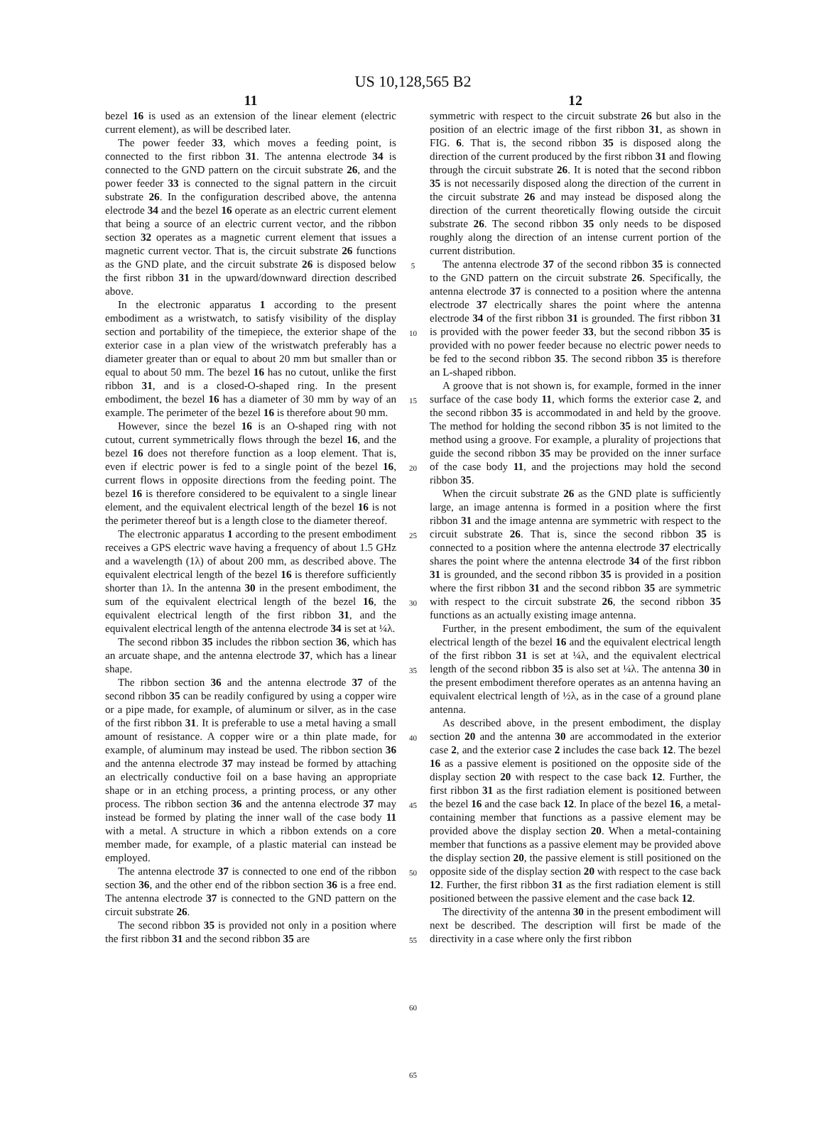US 10,128,565 B2
11
bezel 16 is used as an extension of the linear element (electric current element), as will be described later.
The power feeder 33, which moves a feeding point, is connected to the first ribbon 31. The antenna electrode 34 is connected to the GND pattern on the circuit substrate 26, and the power feeder 33 is connected to the signal pattern in the circuit substrate 26. In the configuration described above, the antenna electrode 34 and the bezel 16 operate as an electric current element that being a source of an electric current vector, and the ribbon section 32 operates as a magnetic current element that issues a magnetic current vector. That is, the circuit substrate 26 functions as the GND plate, and the circuit substrate 26 is disposed below the first ribbon 31 in the upward/downward direction described above.
In the electronic apparatus 1 according to the present embodiment as a wristwatch, to satisfy visibility of the display section and portability of the timepiece, the exterior shape of the exterior case in a plan view of the wristwatch preferably has a diameter greater than or equal to about 20 mm but smaller than or equal to about 50 mm. The bezel 16 has no cutout, unlike the first ribbon 31, and is a closed-O-shaped ring. In the present embodiment, the bezel 16 has a diameter of 30 mm by way of an example. The perimeter of the bezel 16 is therefore about 90 mm.
However, since the bezel 16 is an O-shaped ring with not cutout, current symmetrically flows through the bezel 16, and the bezel 16 does not therefore function as a loop element. That is, even if electric power is fed to a single point of the bezel 16, current flows in opposite directions from the feeding point. The bezel 16 is therefore considered to be equivalent to a single linear element, and the equivalent electrical length of the bezel 16 is not the perimeter thereof but is a length close to the diameter thereof.
The electronic apparatus 1 according to the present embodiment receives a GPS electric wave having a frequency of about 1.5 GHz and a wavelength (1λ) of about 200 mm, as described above. The equivalent electrical length of the bezel 16 is therefore sufficiently shorter than 1λ. In the antenna 30 in the present embodiment, the sum of the equivalent electrical length of the bezel 16, the equivalent electrical length of the first ribbon 31, and the equivalent electrical length of the antenna electrode 34 is set at ¼λ.
The second ribbon 35 includes the ribbon section 36, which has an arcuate shape, and the antenna electrode 37, which has a linear shape.
The ribbon section 36 and the antenna electrode 37 of the second ribbon 35 can be readily configured by using a copper wire or a pipe made, for example, of aluminum or silver, as in the case of the first ribbon 31. It is preferable to use a metal having a small amount of resistance. A copper wire or a thin plate made, for example, of aluminum may instead be used. The ribbon section 36 and the antenna electrode 37 may instead be formed by attaching an electrically conductive foil on a base having an appropriate shape or in an etching process, a printing process, or any other process. The ribbon section 36 and the antenna electrode 37 may instead be formed by plating the inner wall of the case body 11 with a metal. A structure in which a ribbon extends on a core member made, for example, of a plastic material can instead be employed.
The antenna electrode 37 is connected to one end of the ribbon section 36, and the other end of the ribbon section 36 is a free end. The antenna electrode 37 is connected to the GND pattern on the circuit substrate 26.
The second ribbon 35 is provided not only in a position where the first ribbon 31 and the second ribbon 35 are
5
10
15
20
25
30
35
40
45
50
55
60
65
12
symmetric with respect to the circuit substrate 26 but also in the position of an electric image of the first ribbon 31, as shown in FIG. 6. That is, the second ribbon 35 is disposed along the direction of the current produced by the first ribbon 31 and flowing through the circuit substrate 26. It is noted that the second ribbon 35 is not necessarily disposed along the direction of the current in the circuit substrate 26 and may instead be disposed along the direction of the current theoretically flowing outside the circuit substrate 26. The second ribbon 35 only needs to be disposed roughly along the direction of an intense current portion of the current distribution.
The antenna electrode 37 of the second ribbon 35 is connected to the GND pattern on the circuit substrate 26. Specifically, the antenna electrode 37 is connected to a position where the antenna electrode 37 electrically shares the point where the antenna electrode 34 of the first ribbon 31 is grounded. The first ribbon 31 is provided with the power feeder 33, but the second ribbon 35 is provided with no power feeder because no electric power needs to be fed to the second ribbon 35. The second ribbon 35 is therefore an L-shaped ribbon.
A groove that is not shown is, for example, formed in the inner surface of the case body 11, which forms the exterior case 2, and the second ribbon 35 is accommodated in and held by the groove. The method for holding the second ribbon 35 is not limited to the method using a groove. For example, a plurality of projections that guide the second ribbon 35 may be provided on the inner surface of the case body 11, and the projections may hold the second ribbon 35.
When the circuit substrate 26 as the GND plate is sufficiently large, an image antenna is formed in a position where the first ribbon 31 and the image antenna are symmetric with respect to the circuit substrate 26. That is, since the second ribbon 35 is connected to a position where the antenna electrode 37 electrically shares the point where the antenna electrode 34 of the first ribbon 31 is grounded, and the second ribbon 35 is provided in a position where the first ribbon 31 and the second ribbon 35 are symmetric with respect to the circuit substrate 26, the second ribbon 35 functions as an actually existing image antenna.
Further, in the present embodiment, the sum of the equivalent electrical length of the bezel 16 and the equivalent electrical length of the first ribbon 31 is set at ¼λ, and the equivalent electrical length of the second ribbon 35 is also set at ¼λ. The antenna 30 in the present embodiment therefore operates as an antenna having an equivalent electrical length of ½λ, as in the case of a ground plane antenna.
As described above, in the present embodiment, the display section 20 and the antenna 30 are accommodated in the exterior case 2, and the exterior case 2 includes the case back 12. The bezel 16 as a passive element is positioned on the opposite side of the display section 20 with respect to the case back 12. Further, the first ribbon 31 as the first radiation element is positioned between the bezel 16 and the case back 12. In place of the bezel 16, a metal-containing member that functions as a passive element may be provided above the display section 20. When a metal-containing member that functions as a passive element may be provided above the display section 20, the passive element is still positioned on the opposite side of the display section 20 with respect to the case back 12. Further, the first ribbon 31 as the first radiation element is still positioned between the passive element and the case back 12.
The directivity of the antenna 30 in the present embodiment will next be described. The description will first be made of the directivity in a case where only the first ribbon